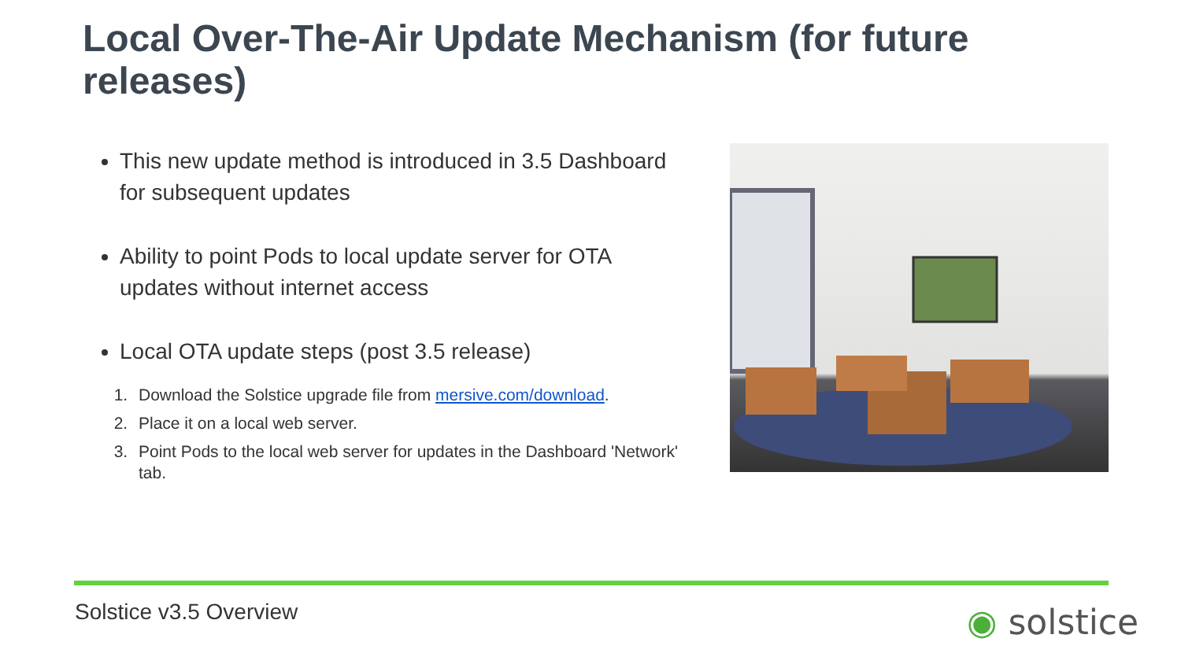Local Over-The-Air Update Mechanism (for future releases)
This new update method is introduced in 3.5 Dashboard for subsequent updates
Ability to point Pods to local update server for OTA updates without internet access
Local OTA update steps (post 3.5 release)
1. Download the Solstice upgrade file from mersive.com/download.
2. Place it on a local web server.
3. Point Pods to the local web server for updates in the Dashboard 'Network' tab.
Solstice v3.5 Overview ◉ solstice